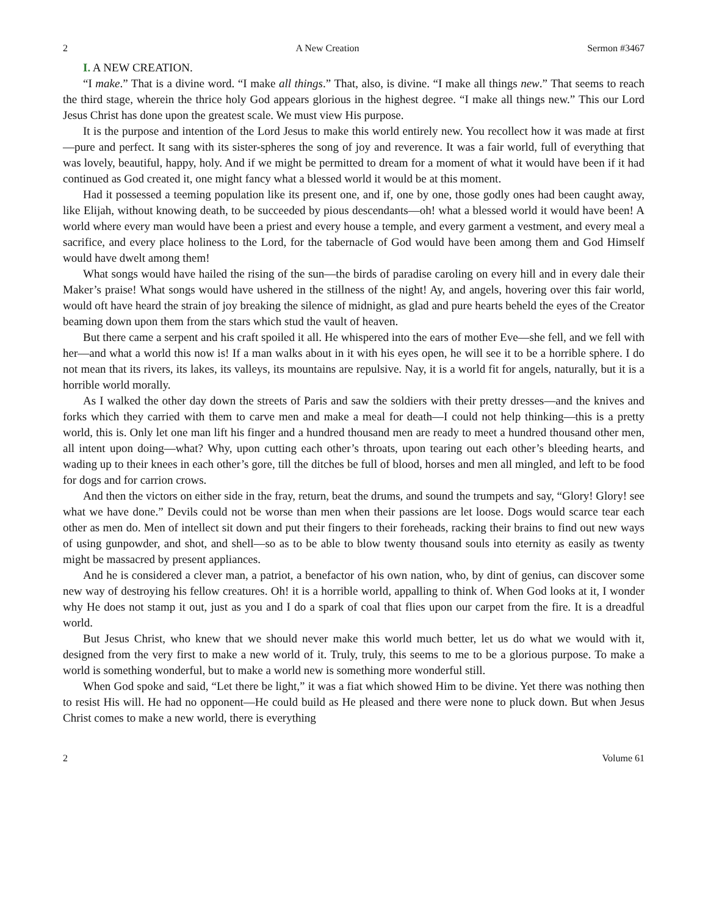2 A New Creation Sermon #3467
I. A NEW CREATION.
“I make.” That is a divine word. “I make all things.” That, also, is divine. “I make all things new.” That seems to reach the third stage, wherein the thrice holy God appears glorious in the highest degree. “I make all things new.” This our Lord Jesus Christ has done upon the greatest scale. We must view His purpose.
It is the purpose and intention of the Lord Jesus to make this world entirely new. You recollect how it was made at first—pure and perfect. It sang with its sister-spheres the song of joy and reverence. It was a fair world, full of everything that was lovely, beautiful, happy, holy. And if we might be permitted to dream for a moment of what it would have been if it had continued as God created it, one might fancy what a blessed world it would be at this moment.
Had it possessed a teeming population like its present one, and if, one by one, those godly ones had been caught away, like Elijah, without knowing death, to be succeeded by pious descendants—oh! what a blessed world it would have been! A world where every man would have been a priest and every house a temple, and every garment a vestment, and every meal a sacrifice, and every place holiness to the Lord, for the tabernacle of God would have been among them and God Himself would have dwelt among them!
What songs would have hailed the rising of the sun—the birds of paradise caroling on every hill and in every dale their Maker’s praise! What songs would have ushered in the stillness of the night! Ay, and angels, hovering over this fair world, would oft have heard the strain of joy breaking the silence of midnight, as glad and pure hearts beheld the eyes of the Creator beaming down upon them from the stars which stud the vault of heaven.
But there came a serpent and his craft spoiled it all. He whispered into the ears of mother Eve—she fell, and we fell with her—and what a world this now is! If a man walks about in it with his eyes open, he will see it to be a horrible sphere. I do not mean that its rivers, its lakes, its valleys, its mountains are repulsive. Nay, it is a world fit for angels, naturally, but it is a horrible world morally.
As I walked the other day down the streets of Paris and saw the soldiers with their pretty dresses—and the knives and forks which they carried with them to carve men and make a meal for death—I could not help thinking—this is a pretty world, this is. Only let one man lift his finger and a hundred thousand men are ready to meet a hundred thousand other men, all intent upon doing—what? Why, upon cutting each other’s throats, upon tearing out each other’s bleeding hearts, and wading up to their knees in each other’s gore, till the ditches be full of blood, horses and men all mingled, and left to be food for dogs and for carrion crows.
And then the victors on either side in the fray, return, beat the drums, and sound the trumpets and say, “Glory! Glory! see what we have done.” Devils could not be worse than men when their passions are let loose. Dogs would scarce tear each other as men do. Men of intellect sit down and put their fingers to their foreheads, racking their brains to find out new ways of using gunpowder, and shot, and shell—so as to be able to blow twenty thousand souls into eternity as easily as twenty might be massacred by present appliances.
And he is considered a clever man, a patriot, a benefactor of his own nation, who, by dint of genius, can discover some new way of destroying his fellow creatures. Oh! it is a horrible world, appalling to think of. When God looks at it, I wonder why He does not stamp it out, just as you and I do a spark of coal that flies upon our carpet from the fire. It is a dreadful world.
But Jesus Christ, who knew that we should never make this world much better, let us do what we would with it, designed from the very first to make a new world of it. Truly, truly, this seems to me to be a glorious purpose. To make a world is something wonderful, but to make a world new is something more wonderful still.
When God spoke and said, “Let there be light,” it was a fiat which showed Him to be divine. Yet there was nothing then to resist His will. He had no opponent—He could build as He pleased and there were none to pluck down. But when Jesus Christ comes to make a new world, there is everything
2 Volume 61